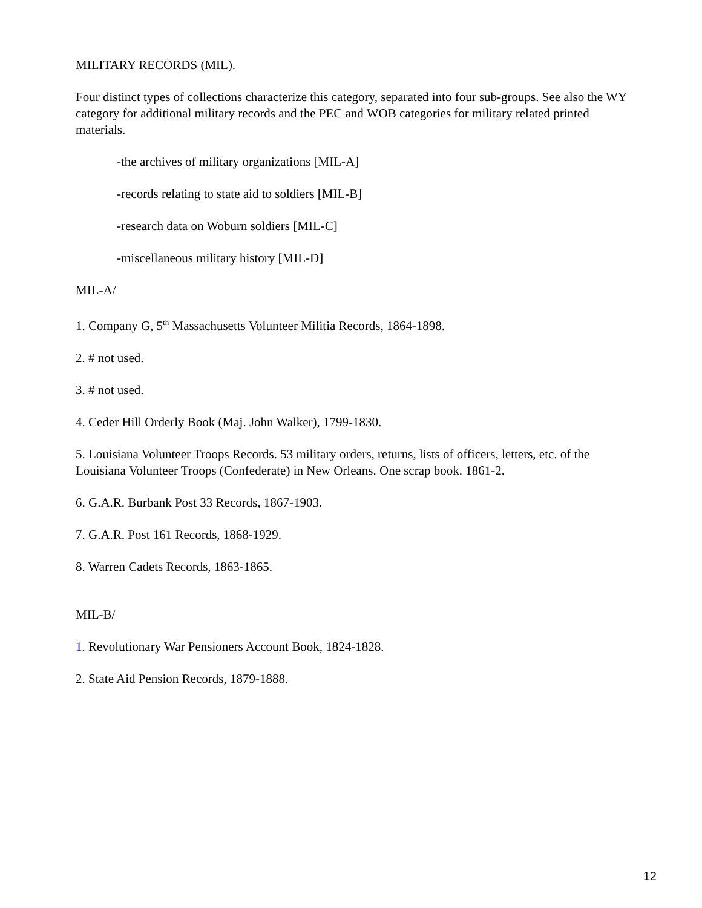MILITARY RECORDS (MIL).
Four distinct types of collections characterize this category, separated into four sub-groups. See also the WY category for additional military records and the PEC and WOB categories for military related printed materials.
-the archives of military organizations [MIL-A]
-records relating to state aid to soldiers [MIL-B]
-research data on Woburn soldiers [MIL-C]
-miscellaneous military history [MIL-D]
MIL-A/
1. Company G, 5<sup>th</sup> Massachusetts Volunteer Militia Records, 1864-1898.
2. # not used.
3. # not used.
4. Ceder Hill Orderly Book (Maj. John Walker), 1799-1830.
5. Louisiana Volunteer Troops Records. 53 military orders, returns, lists of officers, letters, etc. of the Louisiana Volunteer Troops (Confederate) in New Orleans. One scrap book. 1861-2.
6. G.A.R. Burbank Post 33 Records, 1867-1903.
7. G.A.R. Post 161 Records, 1868-1929.
8. Warren Cadets Records, 1863-1865.
MIL-B/
1. Revolutionary War Pensioners Account Book, 1824-1828.
2. State Aid Pension Records, 1879-1888.
12